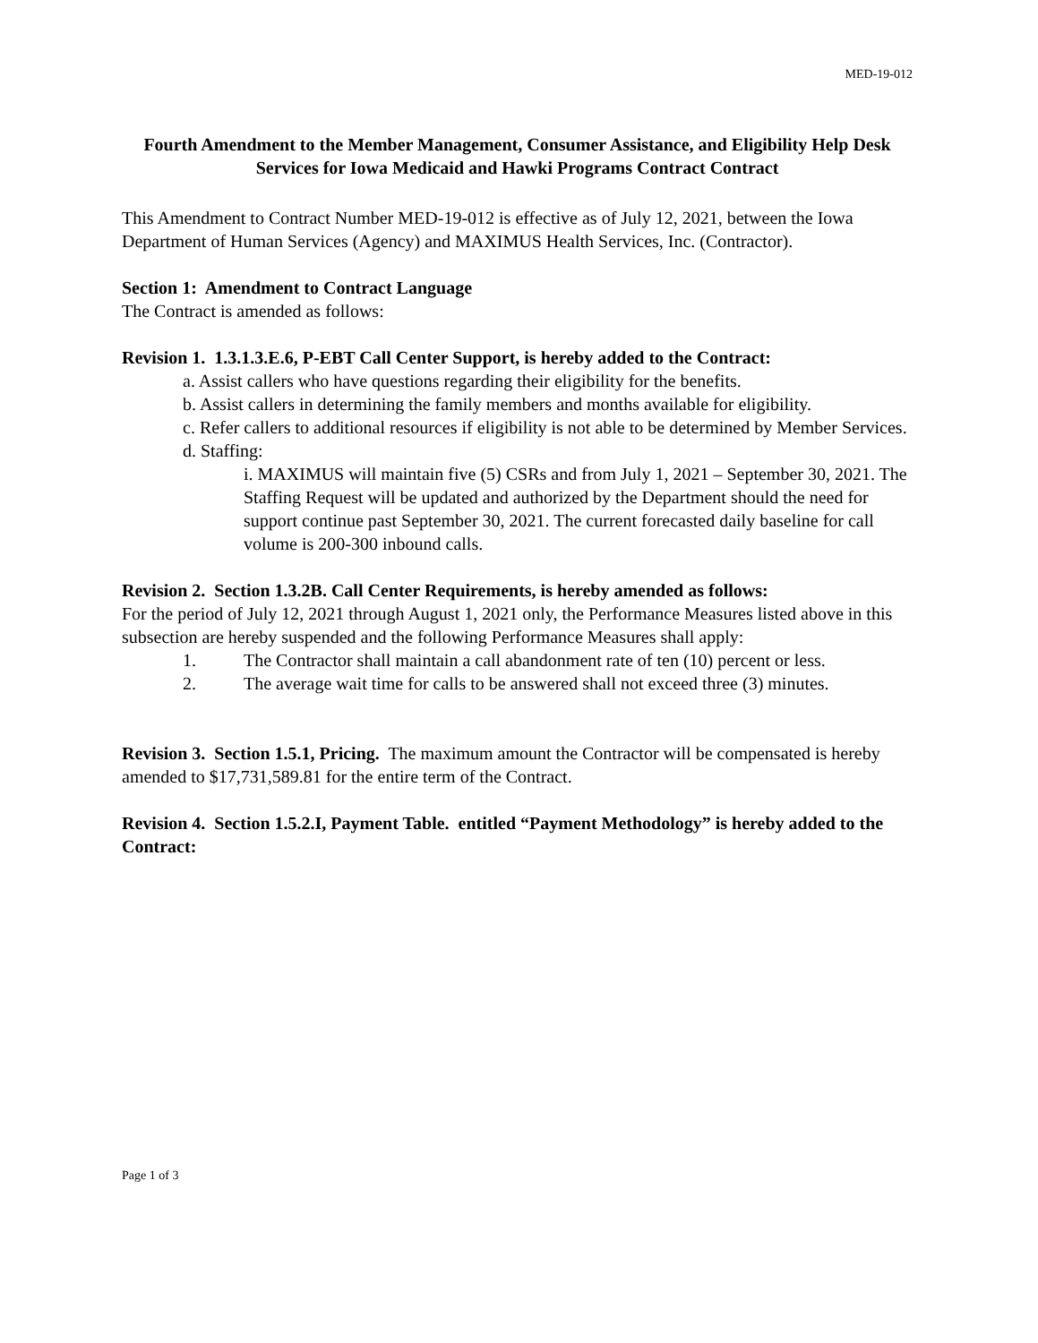MED-19-012
Fourth Amendment to the Member Management, Consumer Assistance, and Eligibility Help Desk Services for Iowa Medicaid and Hawki Programs Contract Contract
This Amendment to Contract Number MED-19-012 is effective as of July 12, 2021, between the Iowa Department of Human Services (Agency) and MAXIMUS Health Services, Inc. (Contractor).
Section 1: Amendment to Contract Language
The Contract is amended as follows:
Revision 1. 1.3.1.3.E.6, P-EBT Call Center Support, is hereby added to the Contract:
a. Assist callers who have questions regarding their eligibility for the benefits.
b. Assist callers in determining the family members and months available for eligibility.
c. Refer callers to additional resources if eligibility is not able to be determined by Member Services.
d. Staffing:
i. MAXIMUS will maintain five (5) CSRs and from July 1, 2021 – September 30, 2021. The Staffing Request will be updated and authorized by the Department should the need for support continue past September 30, 2021. The current forecasted daily baseline for call volume is 200-300 inbound calls.
Revision 2. Section 1.3.2B. Call Center Requirements, is hereby amended as follows:
For the period of July 12, 2021 through August 1, 2021 only, the Performance Measures listed above in this subsection are hereby suspended and the following Performance Measures shall apply:
1. The Contractor shall maintain a call abandonment rate of ten (10) percent or less.
2. The average wait time for calls to be answered shall not exceed three (3) minutes.
Revision 3. Section 1.5.1, Pricing. The maximum amount the Contractor will be compensated is hereby amended to $17,731,589.81 for the entire term of the Contract.
Revision 4. Section 1.5.2.I, Payment Table. entitled “Payment Methodology” is hereby added to the Contract:
Page 1 of 3